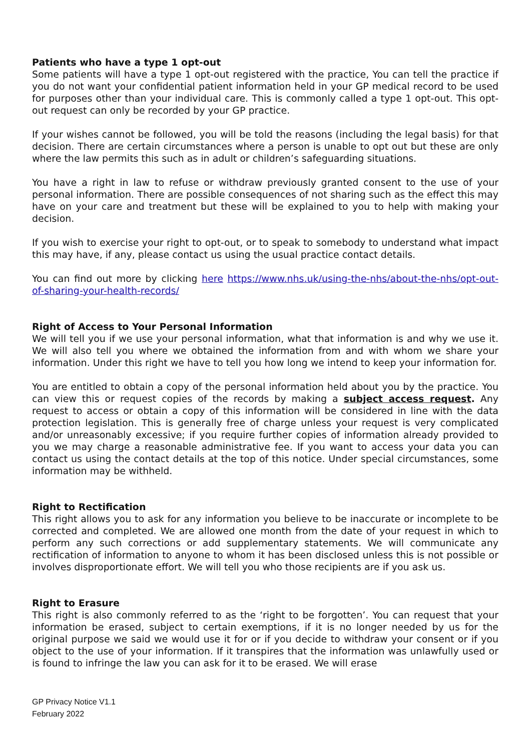Patients who have a type 1 opt-out
Some patients will have a type 1 opt-out registered with the practice, You can tell the practice if you do not want your confidential patient information held in your GP medical record to be used for purposes other than your individual care. This is commonly called a type 1 opt-out. This opt-out request can only be recorded by your GP practice.
If your wishes cannot be followed, you will be told the reasons (including the legal basis) for that decision. There are certain circumstances where a person is unable to opt out but these are only where the law permits this such as in adult or children’s safeguarding situations.
You have a right in law to refuse or withdraw previously granted consent to the use of your personal information. There are possible consequences of not sharing such as the effect this may have on your care and treatment but these will be explained to you to help with making your decision.
If you wish to exercise your right to opt-out, or to speak to somebody to understand what impact this may have, if any, please contact us using the usual practice contact details.
You can find out more by clicking here https://www.nhs.uk/using-the-nhs/about-the-nhs/opt-out-of-sharing-your-health-records/
Right of Access to Your Personal Information
We will tell you if we use your personal information, what that information is and why we use it. We will also tell you where we obtained the information from and with whom we share your information. Under this right we have to tell you how long we intend to keep your information for.
You are entitled to obtain a copy of the personal information held about you by the practice. You can view this or request copies of the records by making a subject access request. Any request to access or obtain a copy of this information will be considered in line with the data protection legislation. This is generally free of charge unless your request is very complicated and/or unreasonably excessive; if you require further copies of information already provided to you we may charge a reasonable administrative fee. If you want to access your data you can contact us using the contact details at the top of this notice. Under special circumstances, some information may be withheld.
Right to Rectification
This right allows you to ask for any information you believe to be inaccurate or incomplete to be corrected and completed. We are allowed one month from the date of your request in which to perform any such corrections or add supplementary statements. We will communicate any rectification of information to anyone to whom it has been disclosed unless this is not possible or involves disproportionate effort. We will tell you who those recipients are if you ask us.
Right to Erasure
This right is also commonly referred to as the ‘right to be forgotten’. You can request that your information be erased, subject to certain exemptions, if it is no longer needed by us for the original purpose we said we would use it for or if you decide to withdraw your consent or if you object to the use of your information. If it transpires that the information was unlawfully used or is found to infringe the law you can ask for it to be erased. We will erase
GP Privacy Notice V1.1
February 2022